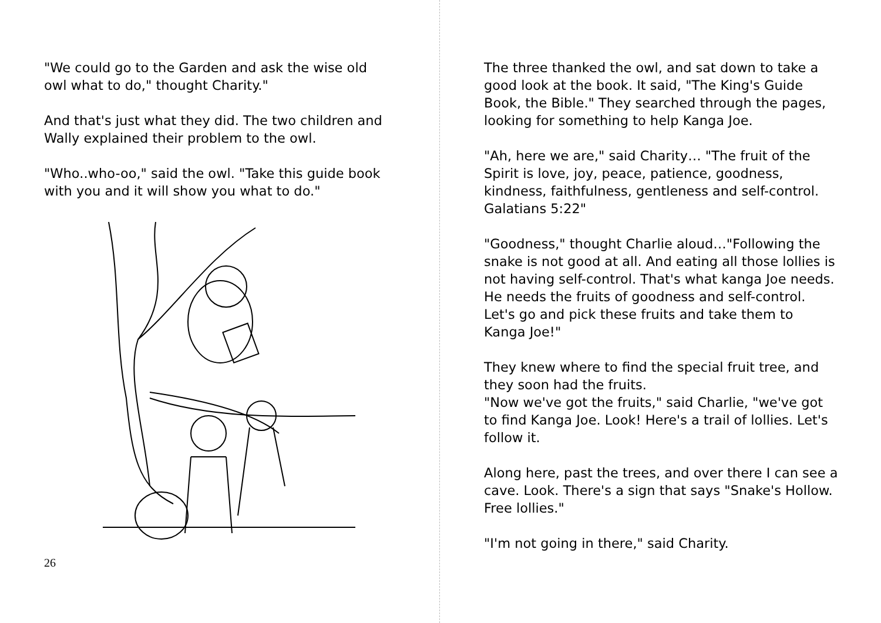"We could go to the Garden and ask the wise old owl what to do," thought Charity."
And that's just what they did. The two children and Wally explained their problem to the owl.
"Who..who-oo," said the owl. "Take this guide book with you and it will show you what to do."
26
The three thanked the owl, and sat down to take a good look at the book. It said, "The King's Guide Book, the Bible." They searched through the pages, looking for something to help Kanga Joe.
"Ah, here we are," said Charity… "The fruit of the Spirit is love, joy, peace, patience, goodness, kindness, faithfulness, gentleness and self-control. Galatians 5:22"
"Goodness," thought Charlie aloud…"Following the snake is not good at all. And eating all those lollies is not having self-control. That's what kanga Joe needs. He needs the fruits of goodness and self-control. Let's go and pick these fruits and take them to Kanga Joe!"
They knew where to find the special fruit tree, and they soon had the fruits.
"Now we've got the fruits," said Charlie, "we've got to find Kanga Joe. Look! Here's a trail of lollies. Let's follow it.
Along here, past the trees, and over there I can see a cave. Look. There's a sign that says "Snake's Hollow. Free lollies."
"I'm not going in there," said Charity.